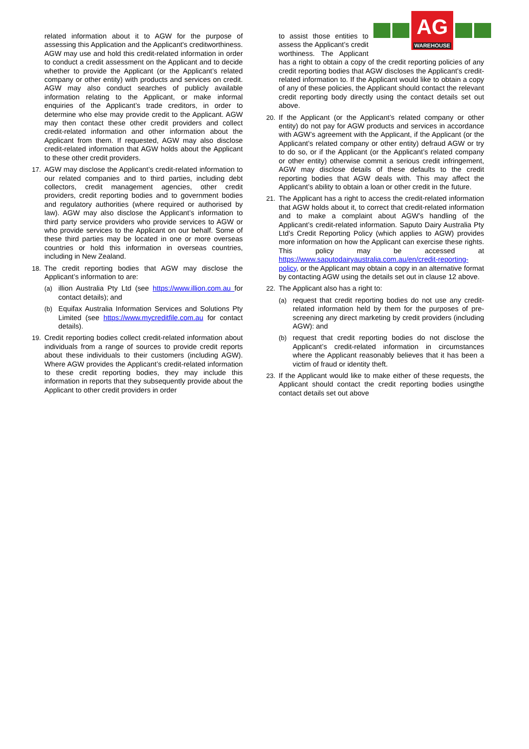related information about it to AGW for the purpose of assessing this Application and the Applicant's creditworthiness. AGW may use and hold this credit-related information in order to conduct a credit assessment on the Applicant and to decide whether to provide the Applicant (or the Applicant’s related company or other entity) with products and services on credit. AGW may also conduct searches of publicly available information relating to the Applicant, or make informal enquiries of the Applicant’s trade creditors, in order to determine who else may provide credit to the Applicant. AGW may then contact these other credit providers and collect credit-related information and other information about the Applicant from them. If requested, AGW may also disclose credit-related information that AGW holds about the Applicant to these other credit providers.
17. AGW may disclose the Applicant’s credit-related information to our related companies and to third parties, including debt collectors, credit management agencies, other credit providers, credit reporting bodies and to government bodies and regulatory authorities (where required or authorised by law). AGW may also disclose the Applicant’s information to third party service providers who provide services to AGW or who provide services to the Applicant on our behalf. Some of these third parties may be located in one or more overseas countries or hold this information in overseas countries, including in New Zealand.
18. The credit reporting bodies that AGW may disclose the Applicant’s information to are:
(a) illion Australia Pty Ltd (see https://www.illion.com.au for contact details); and
(b) Equifax Australia Information Services and Solutions Pty Limited (see https://www.mycreditfile.com.au for contact details).
19. Credit reporting bodies collect credit-related information about individuals from a range of sources to provide credit reports about these individuals to their customers (including AGW). Where AGW provides the Applicant’s credit-related information to these credit reporting bodies, they may include this information in reports that they subsequently provide about the Applicant to other credit providers in order
AG
WAREHOUSE
to assist those entities to assess the Applicant’s credit worthiness. The Applicant has a right to obtain a copy of the credit reporting policies of any credit reporting bodies that AGW discloses the Applicant’s credit-related information to. If the Applicant would like to obtain a copy of any of these policies, the Applicant should contact the relevant credit reporting body directly using the contact details set out above.
20. If the Applicant (or the Applicant’s related company or other entity) do not pay for AGW products and services in accordance with AGW’s agreement with the Applicant, if the Applicant (or the Applicant’s related company or other entity) defraud AGW or try to do so, or if the Applicant (or the Applicant’s related company or other entity) otherwise commit a serious credit infringement, AGW may disclose details of these defaults to the credit reporting bodies that AGW deals with. This may affect the Applicant’s ability to obtain a loan or other credit in the future.
21. The Applicant has a right to access the credit-related information that AGW holds about it, to correct that credit-related information and to make a complaint about AGW’s handling of the Applicant’s credit-related information. Saputo Dairy Australia Pty Ltd’s Credit Reporting Policy (which applies to AGW) provides more information on how the Applicant can exercise these rights. This policy may be accessed at https://www.saputodairyaustralia.com.au/en/credit-reporting-policy, or the Applicant may obtain a copy in an alternative format by contacting AGW using the details set out in clause 12 above.
22. The Applicant also has a right to:
(a) request that credit reporting bodies do not use any credit-related information held by them for the purposes of pre-screening any direct marketing by credit providers (including AGW): and
(b) request that credit reporting bodies do not disclose the Applicant’s credit-related information in circumstances where the Applicant reasonably believes that it has been a victim of fraud or identity theft.
23. If the Applicant would like to make either of these requests, the Applicant should contact the credit reporting bodies usingthe contact details set out above